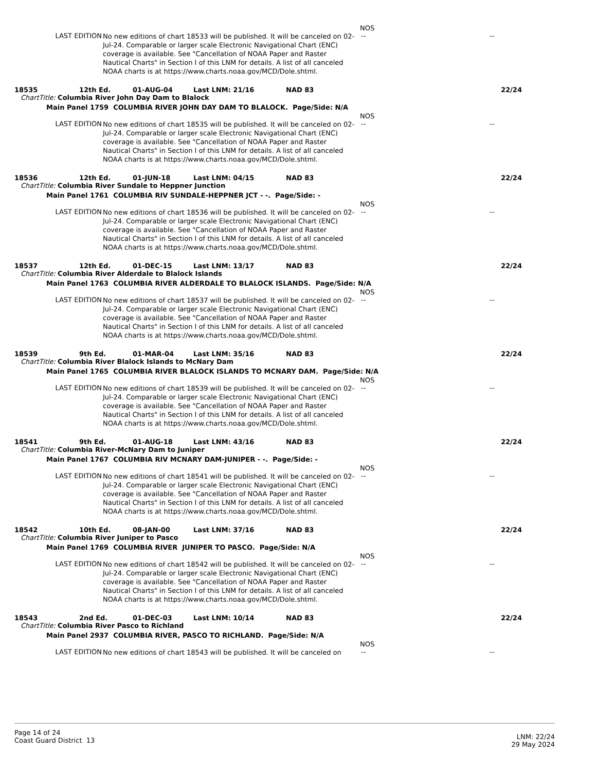NOS
LAST EDITION
No new editions of chart 18533 will be published. It will be canceled on 02-Jul-24. Comparable or larger scale Electronic Navigational Chart (ENC) coverage is available. See "Cancellation of NOAA Paper and Raster Nautical Charts" in Section I of this LNM for details. A list of all canceled NOAA charts is at https://www.charts.noaa.gov/MCD/Dole.shtml.
-- --
18535 12th Ed. 01-AUG-04 Last LNM: 21/16 NAD 83 22/24
ChartTitle: Columbia River John Day Dam to Blalock
Main Panel 1759 COLUMBIA RIVER JOHN DAY DAM TO BLALOCK. Page/Side: N/A
NOS
LAST EDITION
No new editions of chart 18535 will be published. It will be canceled on 02-Jul-24. Comparable or larger scale Electronic Navigational Chart (ENC) coverage is available. See "Cancellation of NOAA Paper and Raster Nautical Charts" in Section I of this LNM for details. A list of all canceled NOAA charts is at https://www.charts.noaa.gov/MCD/Dole.shtml.
-- --
18536 12th Ed. 01-JUN-18 Last LNM: 04/15 NAD 83 22/24
ChartTitle: Columbia River Sundale to Heppner Junction
Main Panel 1761 COLUMBIA RIV SUNDALE-HEPPNER JCT - -. Page/Side: -
NOS
LAST EDITION
No new editions of chart 18536 will be published. It will be canceled on 02-Jul-24. Comparable or larger scale Electronic Navigational Chart (ENC) coverage is available. See "Cancellation of NOAA Paper and Raster Nautical Charts" in Section I of this LNM for details. A list of all canceled NOAA charts is at https://www.charts.noaa.gov/MCD/Dole.shtml.
-- --
18537 12th Ed. 01-DEC-15 Last LNM: 13/17 NAD 83 22/24
ChartTitle: Columbia River Alderdale to Blalock Islands
Main Panel 1763 COLUMBIA RIVER ALDERDALE TO BLALOCK ISLANDS. Page/Side: N/A
NOS
LAST EDITION
No new editions of chart 18537 will be published. It will be canceled on 02-Jul-24. Comparable or larger scale Electronic Navigational Chart (ENC) coverage is available. See "Cancellation of NOAA Paper and Raster Nautical Charts" in Section I of this LNM for details. A list of all canceled NOAA charts is at https://www.charts.noaa.gov/MCD/Dole.shtml.
-- --
18539 9th Ed. 01-MAR-04 Last LNM: 35/16 NAD 83 22/24
ChartTitle: Columbia River Blalock Islands to McNary Dam
Main Panel 1765 COLUMBIA RIVER BLALOCK ISLANDS TO MCNARY DAM. Page/Side: N/A
NOS
LAST EDITION
No new editions of chart 18539 will be published. It will be canceled on 02-Jul-24. Comparable or larger scale Electronic Navigational Chart (ENC) coverage is available. See "Cancellation of NOAA Paper and Raster Nautical Charts" in Section I of this LNM for details. A list of all canceled NOAA charts is at https://www.charts.noaa.gov/MCD/Dole.shtml.
-- --
18541 9th Ed. 01-AUG-18 Last LNM: 43/16 NAD 83 22/24
ChartTitle: Columbia River-McNary Dam to Juniper
Main Panel 1767 COLUMBIA RIV MCNARY DAM-JUNIPER - -. Page/Side: -
NOS
LAST EDITION
No new editions of chart 18541 will be published. It will be canceled on 02-Jul-24. Comparable or larger scale Electronic Navigational Chart (ENC) coverage is available. See "Cancellation of NOAA Paper and Raster Nautical Charts" in Section I of this LNM for details. A list of all canceled NOAA charts is at https://www.charts.noaa.gov/MCD/Dole.shtml.
-- --
18542 10th Ed. 08-JAN-00 Last LNM: 37/16 NAD 83 22/24
ChartTitle: Columbia River Juniper to Pasco
Main Panel 1769 COLUMBIA RIVER JUNIPER TO PASCO. Page/Side: N/A
NOS
LAST EDITION
No new editions of chart 18542 will be published. It will be canceled on 02-Jul-24. Comparable or larger scale Electronic Navigational Chart (ENC) coverage is available. See "Cancellation of NOAA Paper and Raster Nautical Charts" in Section I of this LNM for details. A list of all canceled NOAA charts is at https://www.charts.noaa.gov/MCD/Dole.shtml.
-- --
18543 2nd Ed. 01-DEC-03 Last LNM: 10/14 NAD 83 22/24
ChartTitle: Columbia River Pasco to Richland
Main Panel 2937 COLUMBIA RIVER, PASCO TO RICHLAND. Page/Side: N/A
NOS
LAST EDITION
No new editions of chart 18543 will be published. It will be canceled on
-- --
Page 14 of 24
Coast Guard District 13
LNM: 22/24
29 May 2024